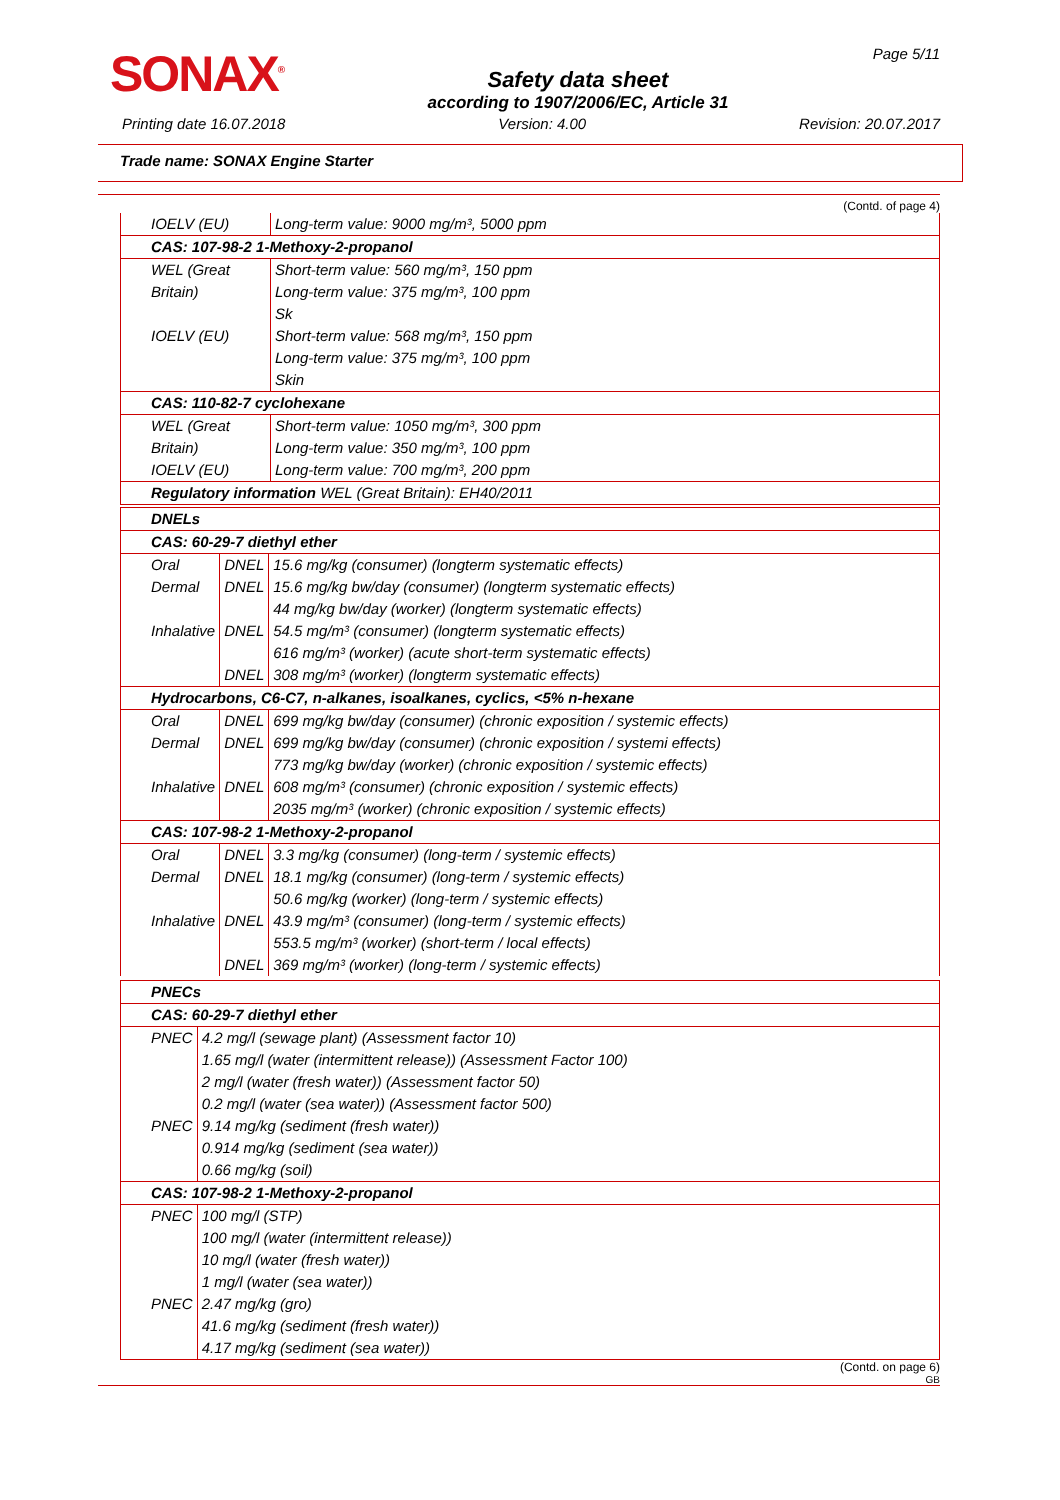SONAX<sup>®</sup>
Safety data sheet
according to 1907/2006/EC, Article 31
Page 5/11
Printing date 16.07.2018 Version: 4.00 Revision: 20.07.2017
Trade name: SONAX Engine Starter
(Contd. of page 4)
| IOELV (EU) | Long-term value: 9000 mg/m³, 5000 ppm |
| CAS: 107-98-2 1-Methoxy-2-propanol | |
| WEL (Great Britain) | Short-term value: 560 mg/m³, 150 ppm Long-term value: 375 mg/m³, 100 ppm Sk |
| IOELV (EU) | Short-term value: 568 mg/m³, 150 ppm Long-term value: 375 mg/m³, 100 ppm Skin |
| CAS: 110-82-7 cyclohexane | |
| WEL (Great Britain) | Short-term value: 1050 mg/m³, 300 ppm Long-term value: 350 mg/m³, 100 ppm |
| IOELV (EU) | Long-term value: 700 mg/m³, 200 ppm |
| Regulatory information WEL (Great Britain): EH40/2011 | |
| DNELs | | |
| CAS: 60-29-7 diethyl ether | | |
| Oral | DNEL | 15.6 mg/kg (consumer) (longterm systematic effects) |
| Dermal | DNEL | 15.6 mg/kg bw/day (consumer) (longterm systematic effects) 44 mg/kg bw/day (worker) (longterm systematic effects) |
| Inhalative | DNEL | 54.5 mg/m³ (consumer) (longterm systematic effects) 616 mg/m³ (worker) (acute short-term systematic effects) |
| | DNEL | 308 mg/m³ (worker) (longterm systematic effects) |
| Hydrocarbons, C6-C7, n-alkanes, isoalkanes, cyclics, <5% n-hexane | | |
| Oral | DNEL | 699 mg/kg bw/day (consumer) (chronic exposition / systemic effects) |
| Dermal | DNEL | 699 mg/kg bw/day (consumer) (chronic exposition / systemi effects) 773 mg/kg bw/day (worker) (chronic exposition / systemic effects) |
| Inhalative | DNEL | 608 mg/m³ (consumer) (chronic exposition / systemic effects) 2035 mg/m³ (worker) (chronic exposition / systemic effects) |
| CAS: 107-98-2 1-Methoxy-2-propanol | | |
| Oral | DNEL | 3.3 mg/kg (consumer) (long-term / systemic effects) |
| Dermal | DNEL | 18.1 mg/kg (consumer) (long-term / systemic effects) 50.6 mg/kg (worker) (long-term / systemic effects) |
| Inhalative | DNEL | 43.9 mg/m³ (consumer) (long-term / systemic effects) 553.5 mg/m³ (worker) (short-term / local effects) |
| | DNEL | 369 mg/m³ (worker) (long-term / systemic effects) |
| PNECs | |
| CAS: 60-29-7 diethyl ether | |
| PNEC | 4.2 mg/l (sewage plant) (Assessment factor 10) 1.65 mg/l (water (intermittent release)) (Assessment Factor 100) 2 mg/l (water (fresh water)) (Assessment factor 50) 0.2 mg/l (water (sea water)) (Assessment factor 500) |
| PNEC | 9.14 mg/kg (sediment (fresh water)) 0.914 mg/kg (sediment (sea water)) 0.66 mg/kg (soil) |
| CAS: 107-98-2 1-Methoxy-2-propanol | |
| PNEC | 100 mg/l (STP) 100 mg/l (water (intermittent release)) 10 mg/l (water (fresh water)) 1 mg/l (water (sea water)) |
| PNEC | 2.47 mg/kg (gro) 41.6 mg/kg (sediment (fresh water)) 4.17 mg/kg (sediment (sea water)) |
(Contd. on page 6)
GB